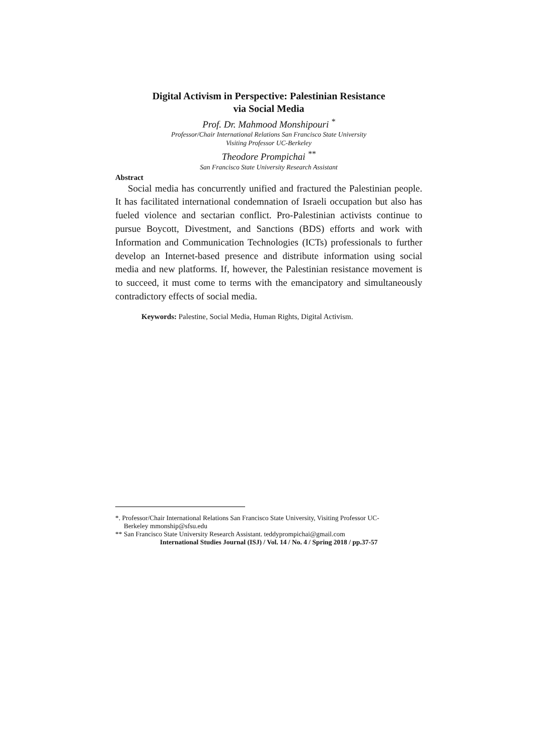Digital Activism in Perspective: Palestinian Resistance
via Social Media
Prof. Dr. Mahmood Monshipouri <sup>*</sup>
Professor/Chair International Relations San Francisco State University
Visiting Professor UC-Berkeley
Theodore Prompichai <sup>**</sup>
San Francisco State University Research Assistant
Abstract
Social media has concurrently unified and fractured the Palestinian people. It has facilitated international condemnation of Israeli occupation but also has fueled violence and sectarian conflict. Pro-Palestinian activists continue to pursue Boycott, Divestment, and Sanctions (BDS) efforts and work with Information and Communication Technologies (ICTs) professionals to further develop an Internet-based presence and distribute information using social media and new platforms. If, however, the Palestinian resistance movement is to succeed, it must come to terms with the emancipatory and simultaneously contradictory effects of social media.
Keywords: Palestine, Social Media, Human Rights, Digital Activism.
*. Professor/Chair International Relations San Francisco State University, Visiting Professor UC-
Berkeley mmonship@sfsu.edu
** San Francisco State University Research Assistant. teddyprompichai@gmail.com
International Studies Journal (ISJ) / Vol. 14 / No. 4 / Spring 2018 / pp.37-57